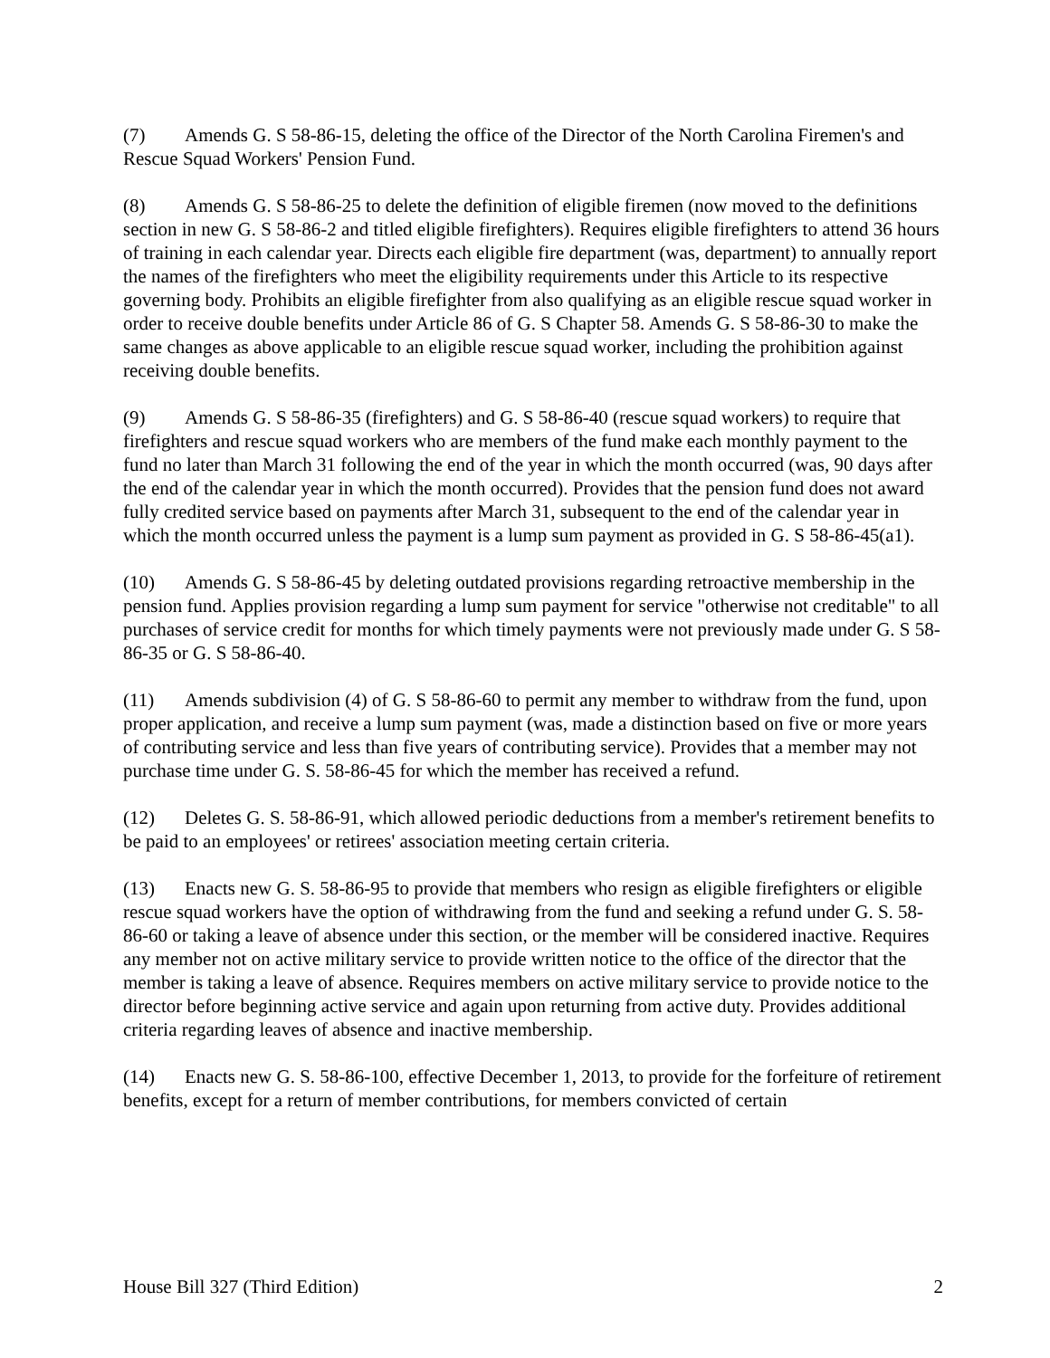(7) Amends G. S 58-86-15, deleting the office of the Director of the North Carolina Firemen's and Rescue Squad Workers' Pension Fund.
(8) Amends G. S 58-86-25 to delete the definition of eligible firemen (now moved to the definitions section in new G. S 58-86-2 and titled eligible firefighters). Requires eligible firefighters to attend 36 hours of training in each calendar year. Directs each eligible fire department (was, department) to annually report the names of the firefighters who meet the eligibility requirements under this Article to its respective governing body. Prohibits an eligible firefighter from also qualifying as an eligible rescue squad worker in order to receive double benefits under Article 86 of G. S Chapter 58. Amends G. S 58-86-30 to make the same changes as above applicable to an eligible rescue squad worker, including the prohibition against receiving double benefits.
(9) Amends G. S 58-86-35 (firefighters) and G. S 58-86-40 (rescue squad workers) to require that firefighters and rescue squad workers who are members of the fund make each monthly payment to the fund no later than March 31 following the end of the year in which the month occurred (was, 90 days after the end of the calendar year in which the month occurred). Provides that the pension fund does not award fully credited service based on payments after March 31, subsequent to the end of the calendar year in which the month occurred unless the payment is a lump sum payment as provided in G. S 58-86-45(a1).
(10) Amends G. S 58-86-45 by deleting outdated provisions regarding retroactive membership in the pension fund. Applies provision regarding a lump sum payment for service "otherwise not creditable" to all purchases of service credit for months for which timely payments were not previously made under G. S 58-86-35 or G. S 58-86-40.
(11) Amends subdivision (4) of G. S 58-86-60 to permit any member to withdraw from the fund, upon proper application, and receive a lump sum payment (was, made a distinction based on five or more years of contributing service and less than five years of contributing service). Provides that a member may not purchase time under G. S. 58-86-45 for which the member has received a refund.
(12) Deletes G. S. 58-86-91, which allowed periodic deductions from a member's retirement benefits to be paid to an employees' or retirees' association meeting certain criteria.
(13) Enacts new G. S. 58-86-95 to provide that members who resign as eligible firefighters or eligible rescue squad workers have the option of withdrawing from the fund and seeking a refund under G. S. 58-86-60 or taking a leave of absence under this section, or the member will be considered inactive. Requires any member not on active military service to provide written notice to the office of the director that the member is taking a leave of absence. Requires members on active military service to provide notice to the director before beginning active service and again upon returning from active duty. Provides additional criteria regarding leaves of absence and inactive membership.
(14) Enacts new G. S. 58-86-100, effective December 1, 2013, to provide for the forfeiture of retirement benefits, except for a return of member contributions, for members convicted of certain
House Bill 327 (Third Edition) 2